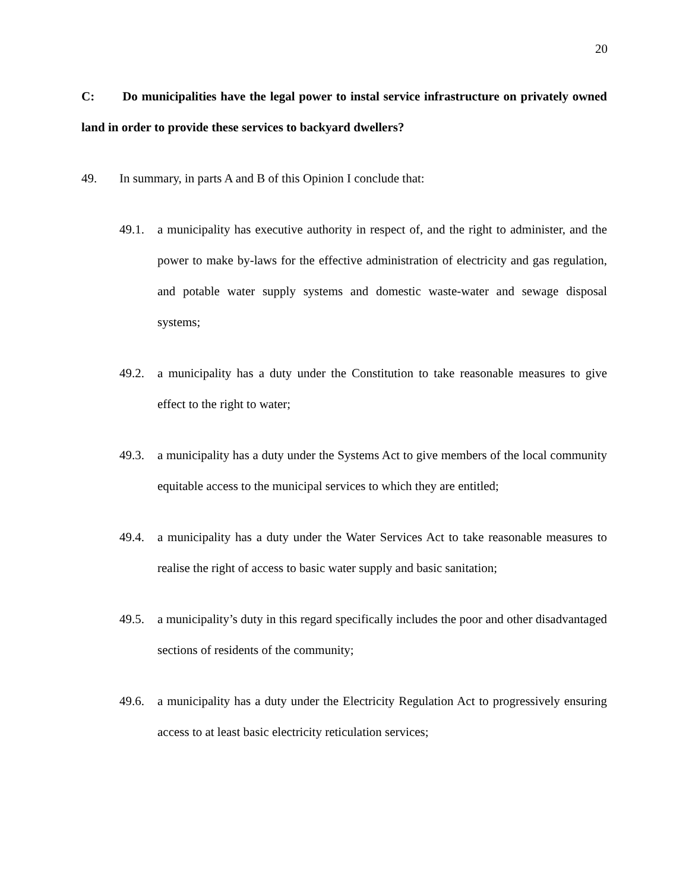20
C: Do municipalities have the legal power to instal service infrastructure on privately owned land in order to provide these services to backyard dwellers?
49. In summary, in parts A and B of this Opinion I conclude that:
49.1. a municipality has executive authority in respect of, and the right to administer, and the power to make by-laws for the effective administration of electricity and gas regulation, and potable water supply systems and domestic waste-water and sewage disposal systems;
49.2. a municipality has a duty under the Constitution to take reasonable measures to give effect to the right to water;
49.3. a municipality has a duty under the Systems Act to give members of the local community equitable access to the municipal services to which they are entitled;
49.4. a municipality has a duty under the Water Services Act to take reasonable measures to realise the right of access to basic water supply and basic sanitation;
49.5. a municipality’s duty in this regard specifically includes the poor and other disadvantaged sections of residents of the community;
49.6. a municipality has a duty under the Electricity Regulation Act to progressively ensuring access to at least basic electricity reticulation services;